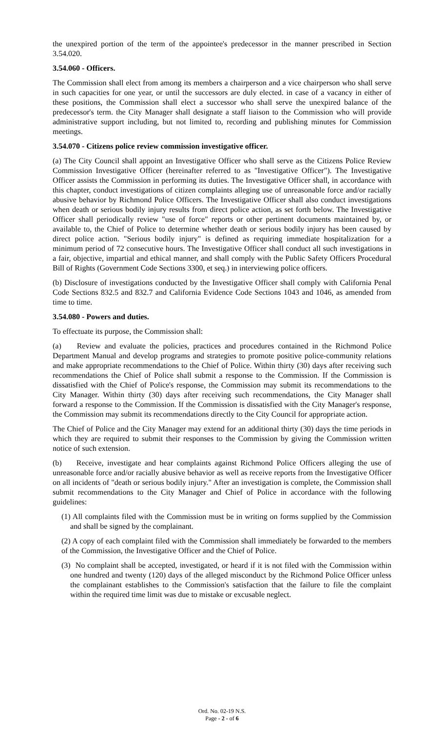the unexpired portion of the term of the appointee's predecessor in the manner prescribed in Section 3.54.020.
3.54.060 - Officers.
The Commission shall elect from among its members a chairperson and a vice chairperson who shall serve in such capacities for one year, or until the successors are duly elected. in case of a vacancy in either of these positions, the Commission shall elect a successor who shall serve the unexpired balance of the predecessor's term. the City Manager shall designate a staff liaison to the Commission who will provide administrative support including, but not limited to, recording and publishing minutes for Commission meetings.
3.54.070 - Citizens police review commission investigative officer.
(a) The City Council shall appoint an Investigative Officer who shall serve as the Citizens Police Review Commission Investigative Officer (hereinafter referred to as "Investigative Officer"). The Investigative Officer assists the Commission in performing its duties. The Investigative Officer shall, in accordance with this chapter, conduct investigations of citizen complaints alleging use of unreasonable force and/or racially abusive behavior by Richmond Police Officers. The Investigative Officer shall also conduct investigations when death or serious bodily injury results from direct police action, as set forth below. The Investigative Officer shall periodically review "use of force" reports or other pertinent documents maintained by, or available to, the Chief of Police to determine whether death or serious bodily injury has been caused by direct police action. "Serious bodily injury" is defined as requiring immediate hospitalization for a minimum period of 72 consecutive hours. The Investigative Officer shall conduct all such investigations in a fair, objective, impartial and ethical manner, and shall comply with the Public Safety Officers Procedural Bill of Rights (Government Code Sections 3300, et seq.) in interviewing police officers.
(b) Disclosure of investigations conducted by the Investigative Officer shall comply with California Penal Code Sections 832.5 and 832.7 and California Evidence Code Sections 1043 and 1046, as amended from time to time.
3.54.080 - Powers and duties.
To effectuate its purpose, the Commission shall:
(a) Review and evaluate the policies, practices and procedures contained in the Richmond Police Department Manual and develop programs and strategies to promote positive police-community relations and make appropriate recommendations to the Chief of Police. Within thirty (30) days after receiving such recommendations the Chief of Police shall submit a response to the Commission. If the Commission is dissatisfied with the Chief of Police's response, the Commission may submit its recommendations to the City Manager. Within thirty (30) days after receiving such recommendations, the City Manager shall forward a response to the Commission. If the Commission is dissatisfied with the City Manager's response, the Commission may submit its recommendations directly to the City Council for appropriate action.
The Chief of Police and the City Manager may extend for an additional thirty (30) days the time periods in which they are required to submit their responses to the Commission by giving the Commission written notice of such extension.
(b) Receive, investigate and hear complaints against Richmond Police Officers alleging the use of unreasonable force and/or racially abusive behavior as well as receive reports from the Investigative Officer on all incidents of "death or serious bodily injury." After an investigation is complete, the Commission shall submit recommendations to the City Manager and Chief of Police in accordance with the following guidelines:
(1) All complaints filed with the Commission must be in writing on forms supplied by the Commission and shall be signed by the complainant.
(2) A copy of each complaint filed with the Commission shall immediately be forwarded to the members of the Commission, the Investigative Officer and the Chief of Police.
(3) No complaint shall be accepted, investigated, or heard if it is not filed with the Commission within one hundred and twenty (120) days of the alleged misconduct by the Richmond Police Officer unless the complainant establishes to the Commission's satisfaction that the failure to file the complaint within the required time limit was due to mistake or excusable neglect.
Ord. No. 02-19 N.S.
Page - 2 - of 6